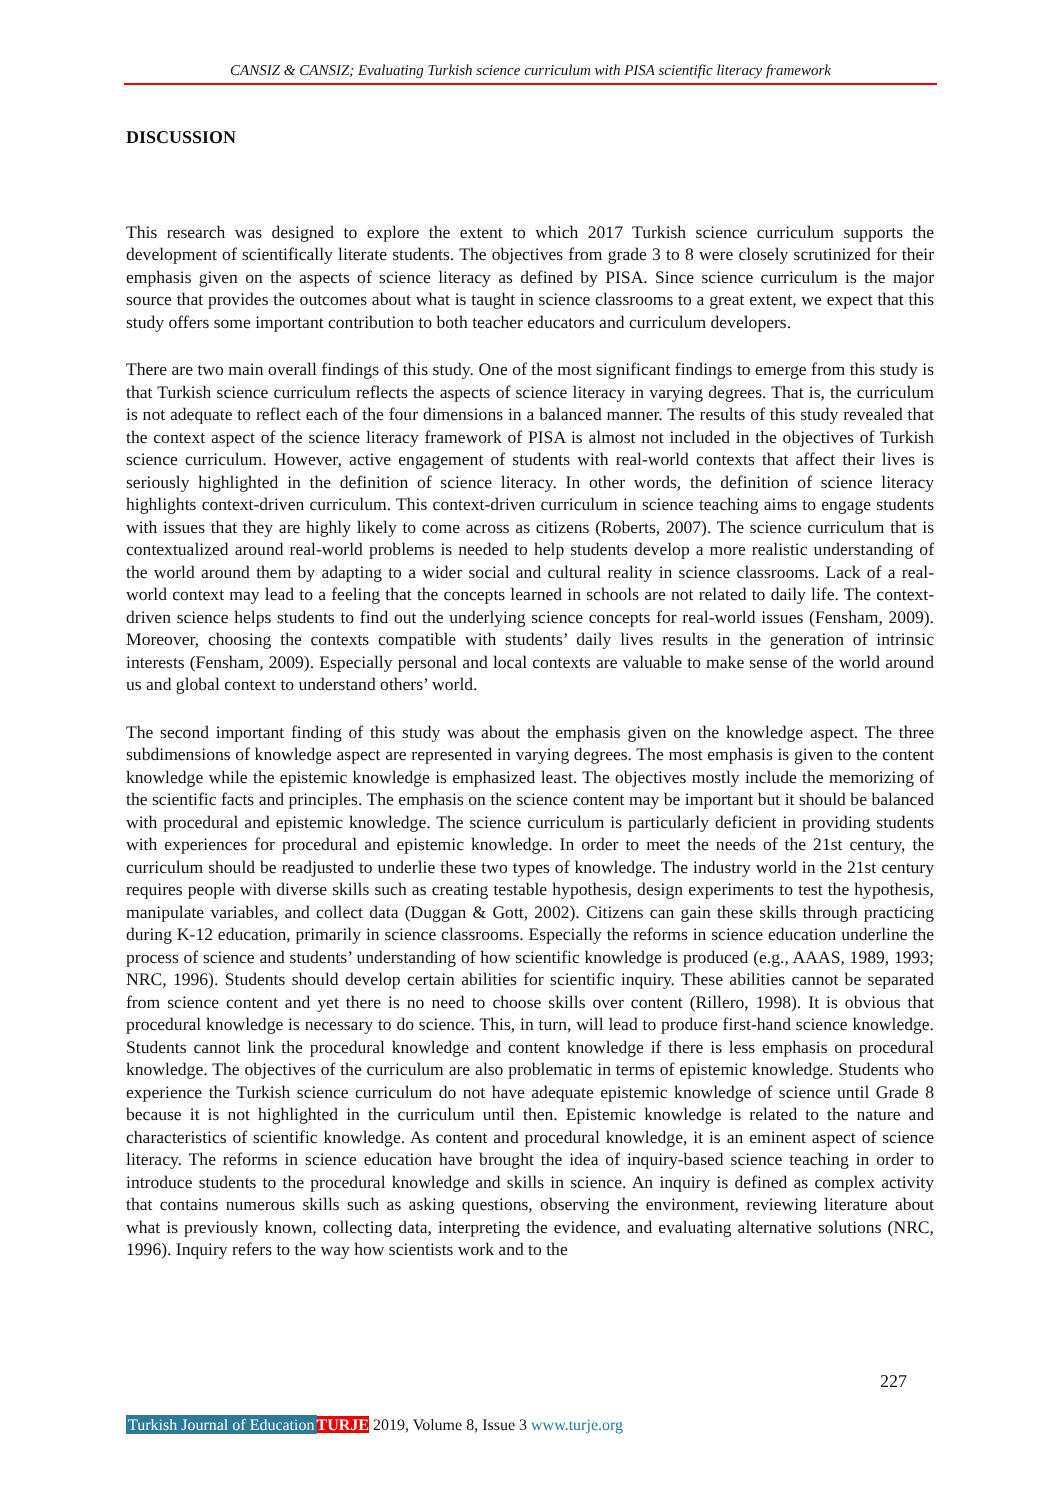CANSIZ & CANSIZ; Evaluating Turkish science curriculum with PISA scientific literacy framework
DISCUSSION
This research was designed to explore the extent to which 2017 Turkish science curriculum supports the development of scientifically literate students. The objectives from grade 3 to 8 were closely scrutinized for their emphasis given on the aspects of science literacy as defined by PISA. Since science curriculum is the major source that provides the outcomes about what is taught in science classrooms to a great extent, we expect that this study offers some important contribution to both teacher educators and curriculum developers.
There are two main overall findings of this study. One of the most significant findings to emerge from this study is that Turkish science curriculum reflects the aspects of science literacy in varying degrees. That is, the curriculum is not adequate to reflect each of the four dimensions in a balanced manner. The results of this study revealed that the context aspect of the science literacy framework of PISA is almost not included in the objectives of Turkish science curriculum. However, active engagement of students with real-world contexts that affect their lives is seriously highlighted in the definition of science literacy. In other words, the definition of science literacy highlights context-driven curriculum. This context-driven curriculum in science teaching aims to engage students with issues that they are highly likely to come across as citizens (Roberts, 2007). The science curriculum that is contextualized around real-world problems is needed to help students develop a more realistic understanding of the world around them by adapting to a wider social and cultural reality in science classrooms. Lack of a real-world context may lead to a feeling that the concepts learned in schools are not related to daily life. The context-driven science helps students to find out the underlying science concepts for real-world issues (Fensham, 2009). Moreover, choosing the contexts compatible with students’ daily lives results in the generation of intrinsic interests (Fensham, 2009). Especially personal and local contexts are valuable to make sense of the world around us and global context to understand others’ world.
The second important finding of this study was about the emphasis given on the knowledge aspect. The three subdimensions of knowledge aspect are represented in varying degrees. The most emphasis is given to the content knowledge while the epistemic knowledge is emphasized least. The objectives mostly include the memorizing of the scientific facts and principles. The emphasis on the science content may be important but it should be balanced with procedural and epistemic knowledge. The science curriculum is particularly deficient in providing students with experiences for procedural and epistemic knowledge. In order to meet the needs of the 21st century, the curriculum should be readjusted to underlie these two types of knowledge. The industry world in the 21st century requires people with diverse skills such as creating testable hypothesis, design experiments to test the hypothesis, manipulate variables, and collect data (Duggan & Gott, 2002). Citizens can gain these skills through practicing during K-12 education, primarily in science classrooms. Especially the reforms in science education underline the process of science and students’ understanding of how scientific knowledge is produced (e.g., AAAS, 1989, 1993; NRC, 1996). Students should develop certain abilities for scientific inquiry. These abilities cannot be separated from science content and yet there is no need to choose skills over content (Rillero, 1998). It is obvious that procedural knowledge is necessary to do science. This, in turn, will lead to produce first-hand science knowledge. Students cannot link the procedural knowledge and content knowledge if there is less emphasis on procedural knowledge. The objectives of the curriculum are also problematic in terms of epistemic knowledge. Students who experience the Turkish science curriculum do not have adequate epistemic knowledge of science until Grade 8 because it is not highlighted in the curriculum until then. Epistemic knowledge is related to the nature and characteristics of scientific knowledge. As content and procedural knowledge, it is an eminent aspect of science literacy. The reforms in science education have brought the idea of inquiry-based science teaching in order to introduce students to the procedural knowledge and skills in science. An inquiry is defined as complex activity that contains numerous skills such as asking questions, observing the environment, reviewing literature about what is previously known, collecting data, interpreting the evidence, and evaluating alternative solutions (NRC, 1996). Inquiry refers to the way how scientists work and to the
227
Turkish Journal of Education TURJE 2019, Volume 8, Issue 3 www.turje.org